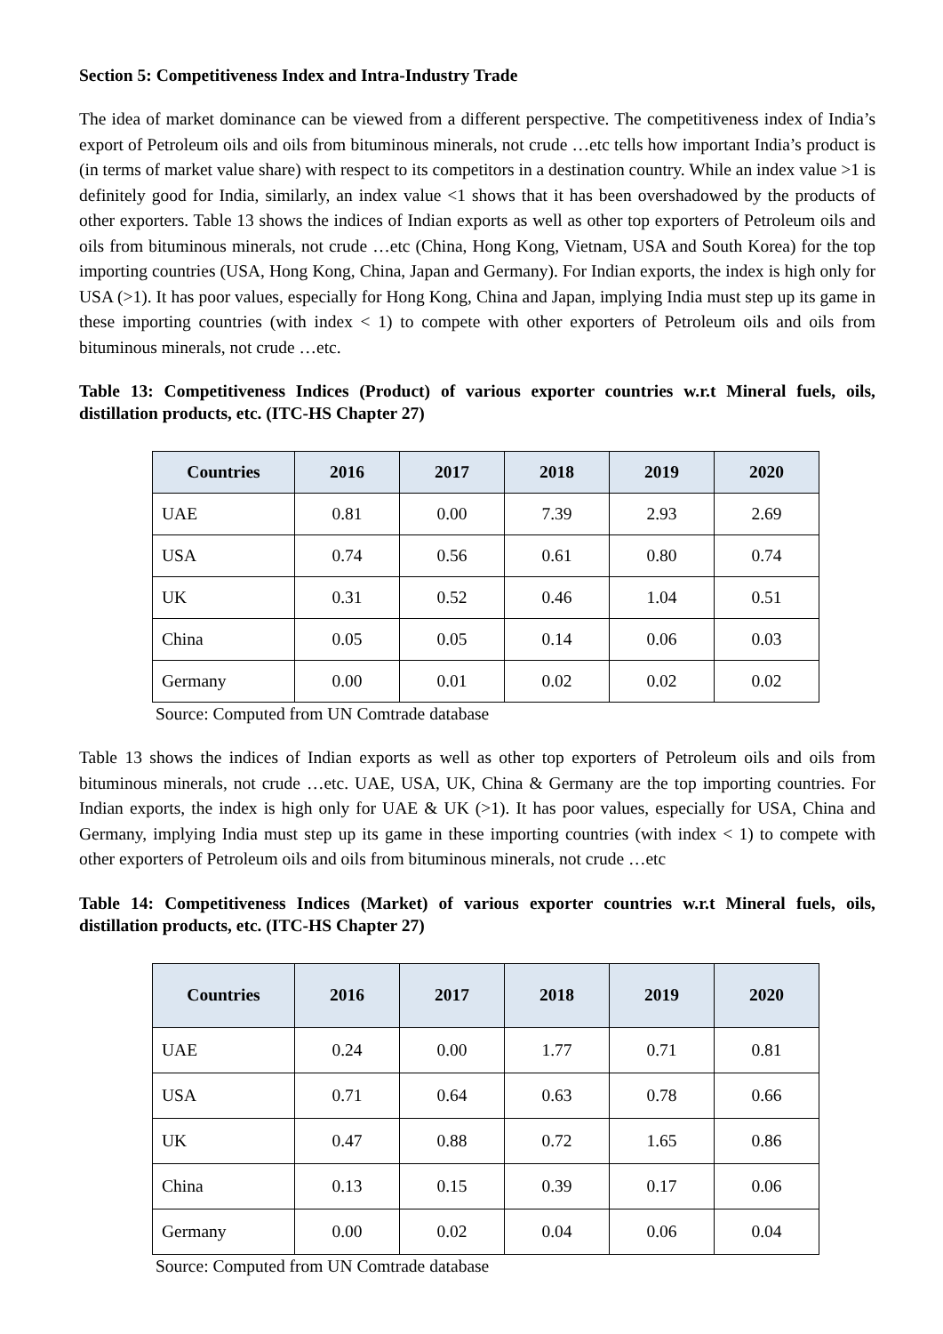Section 5: Competitiveness Index and Intra-Industry Trade
The idea of market dominance can be viewed from a different perspective. The competitiveness index of India’s export of Petroleum oils and oils from bituminous minerals, not crude …etc tells how important India’s product is (in terms of market value share) with respect to its competitors in a destination country. While an index value >1 is definitely good for India, similarly, an index value <1 shows that it has been overshadowed by the products of other exporters. Table 13 shows the indices of Indian exports as well as other top exporters of Petroleum oils and oils from bituminous minerals, not crude …etc (China, Hong Kong, Vietnam, USA and South Korea) for the top importing countries (USA, Hong Kong, China, Japan and Germany). For Indian exports, the index is high only for USA (>1). It has poor values, especially for Hong Kong, China and Japan, implying India must step up its game in these importing countries (with index < 1) to compete with other exporters of Petroleum oils and oils from bituminous minerals, not crude …etc.
Table 13: Competitiveness Indices (Product) of various exporter countries w.r.t Mineral fuels, oils, distillation products, etc. (ITC-HS Chapter 27)
| Countries | 2016 | 2017 | 2018 | 2019 | 2020 |
| --- | --- | --- | --- | --- | --- |
| UAE | 0.81 | 0.00 | 7.39 | 2.93 | 2.69 |
| USA | 0.74 | 0.56 | 0.61 | 0.80 | 0.74 |
| UK | 0.31 | 0.52 | 0.46 | 1.04 | 0.51 |
| China | 0.05 | 0.05 | 0.14 | 0.06 | 0.03 |
| Germany | 0.00 | 0.01 | 0.02 | 0.02 | 0.02 |
Source: Computed from UN Comtrade database
Table 13 shows the indices of Indian exports as well as other top exporters of Petroleum oils and oils from bituminous minerals, not crude …etc. UAE, USA, UK, China & Germany are the top importing countries. For Indian exports, the index is high only for UAE & UK (>1). It has poor values, especially for USA, China and Germany, implying India must step up its game in these importing countries (with index < 1) to compete with other exporters of Petroleum oils and oils from bituminous minerals, not crude …etc
Table 14: Competitiveness Indices (Market) of various exporter countries w.r.t Mineral fuels, oils, distillation products, etc. (ITC-HS Chapter 27)
| Countries | 2016 | 2017 | 2018 | 2019 | 2020 |
| --- | --- | --- | --- | --- | --- |
| UAE | 0.24 | 0.00 | 1.77 | 0.71 | 0.81 |
| USA | 0.71 | 0.64 | 0.63 | 0.78 | 0.66 |
| UK | 0.47 | 0.88 | 0.72 | 1.65 | 0.86 |
| China | 0.13 | 0.15 | 0.39 | 0.17 | 0.06 |
| Germany | 0.00 | 0.02 | 0.04 | 0.06 | 0.04 |
Source: Computed from UN Comtrade database